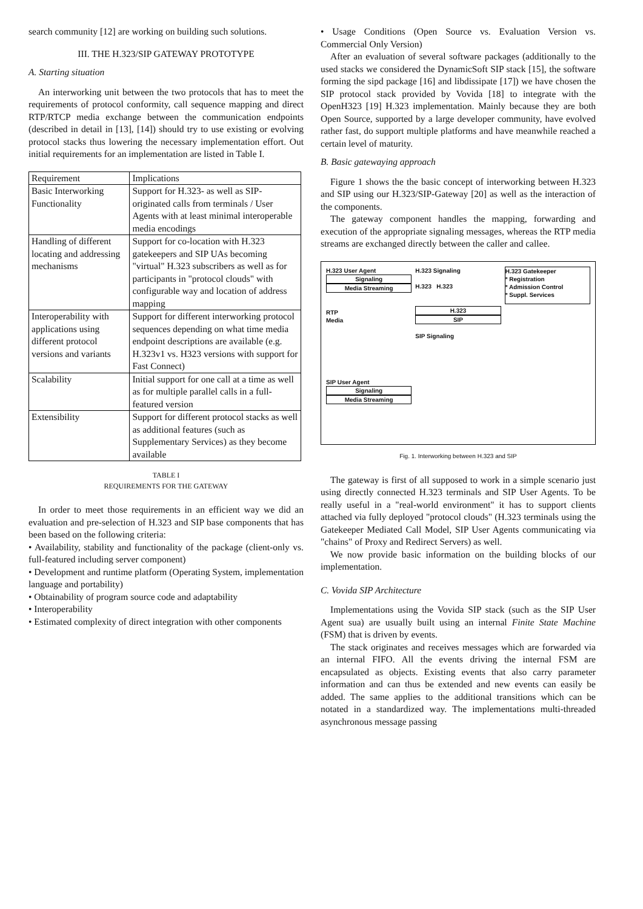search community [12] are working on building such solutions.
III. THE H.323/SIP GATEWAY PROTOTYPE
A. Starting situation
An interworking unit between the two protocols that has to meet the requirements of protocol conformity, call sequence mapping and direct RTP/RTCP media exchange between the communication endpoints (described in detail in [13], [14]) should try to use existing or evolving protocol stacks thus lowering the necessary implementation effort. Out initial requirements for an implementation are listed in Table I.
| Requirement | Implications |
| --- | --- |
| Basic Interworking Functionality | Support for H.323- as well as SIP-originated calls from terminals / User Agents with at least minimal interoperable media encodings |
| Handling of different locating and addressing mechanisms | Support for co-location with H.323 gatekeepers and SIP UAs becoming "virtual" H.323 subscribers as well as for participants in "protocol clouds" with configurable way and location of address mapping |
| Interoperability with applications using different protocol versions and variants | Support for different interworking protocol sequences depending on what time media endpoint descriptions are available (e.g. H.323v1 vs. H323 versions with support for Fast Connect) |
| Scalability | Initial support for one call at a time as well as for multiple parallel calls in a full-featured version |
| Extensibility | Support for different protocol stacks as well as additional features (such as Supplementary Services) as they become available |
TABLE I
REQUIREMENTS FOR THE GATEWAY
In order to meet those requirements in an efficient way we did an evaluation and pre-selection of H.323 and SIP base components that has been based on the following criteria:
• Availability, stability and functionality of the package (client-only vs. full-featured including server component)
• Development and runtime platform (Operating System, implementation language and portability)
• Obtainability of program source code and adaptability
• Interoperability
• Estimated complexity of direct integration with other components
• Usage Conditions (Open Source vs. Evaluation Version vs. Commercial Only Version)
After an evaluation of several software packages (additionally to the used stacks we considered the DynamicSoft SIP stack [15], the software forming the sipd package [16] and libdissipate [17]) we have chosen the SIP protocol stack provided by Vovida [18] to integrate with the OpenH323 [19] H.323 implementation. Mainly because they are both Open Source, supported by a large developer community, have evolved rather fast, do support multiple platforms and have meanwhile reached a certain level of maturity.
B. Basic gatewaying approach
Figure 1 shows the the basic concept of interworking between H.323 and SIP using our H.323/SIP-Gateway [20] as well as the interaction of the components.
The gateway component handles the mapping, forwarding and execution of the appropriate signaling messages, whereas the RTP media streams are exchanged directly between the caller and callee.
H.323 User Agent
Signaling
Media Streaming
RTP
Media
H.323 Signaling
H.323 H.323
H.323
SIP
SIP Signaling
H.323 Gatekeeper
* Registration
* Admission Control
* Suppl. Services
SIP User Agent
Signaling
Media Streaming
Fig. 1. Interworking between H.323 and SIP
The gateway is first of all supposed to work in a simple scenario just using directly connected H.323 terminals and SIP User Agents. To be really useful in a "real-world environment" it has to support clients attached via fully deployed "protocol clouds" (H.323 terminals using the Gatekeeper Mediated Call Model, SIP User Agents communicating via "chains" of Proxy and Redirect Servers) as well.
We now provide basic information on the building blocks of our implementation.
C. Vovida SIP Architecture
Implementations using the Vovida SIP stack (such as the SIP User Agent sua) are usually built using an internal Finite State Machine (FSM) that is driven by events.
The stack originates and receives messages which are forwarded via an internal FIFO. All the events driving the internal FSM are encapsulated as objects. Existing events that also carry parameter information and can thus be extended and new events can easily be added. The same applies to the additional transitions which can be notated in a standardized way. The implementations multi-threaded asynchronous message passing